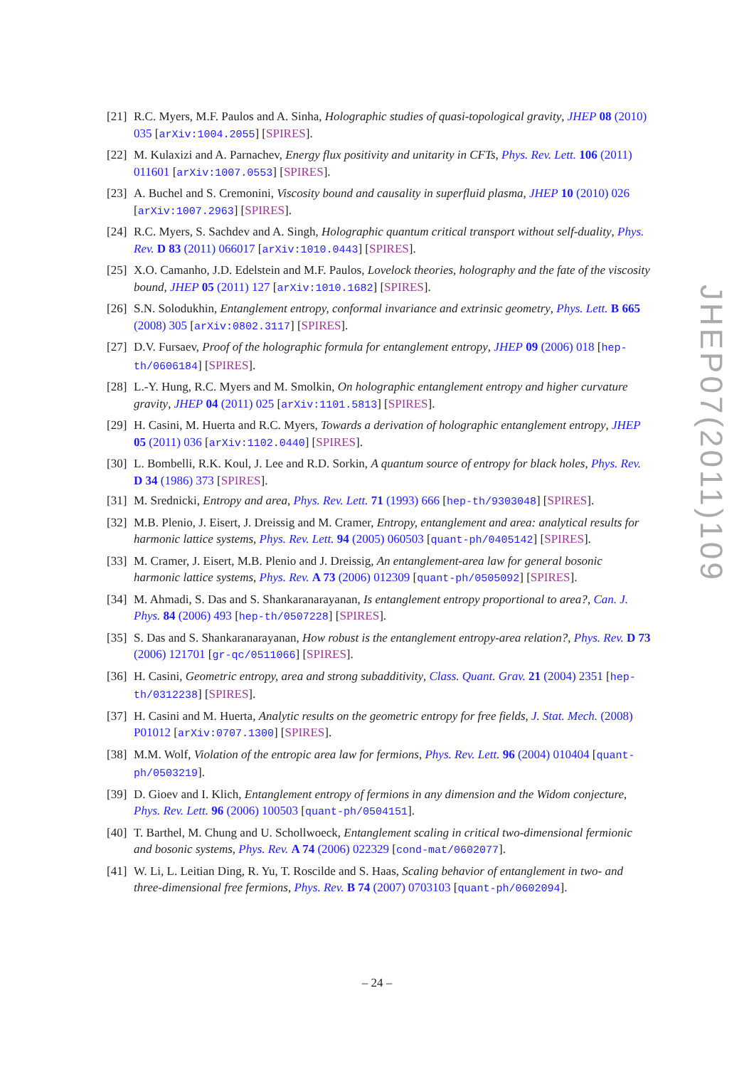[21] R.C. Myers, M.F. Paulos and A. Sinha, Holographic studies of quasi-topological gravity, JHEP 08 (2010) 035 [arXiv:1004.2055] [SPIRES].
[22] M. Kulaxizi and A. Parnachev, Energy flux positivity and unitarity in CFTs, Phys. Rev. Lett. 106 (2011) 011601 [arXiv:1007.0553] [SPIRES].
[23] A. Buchel and S. Cremonini, Viscosity bound and causality in superfluid plasma, JHEP 10 (2010) 026 [arXiv:1007.2963] [SPIRES].
[24] R.C. Myers, S. Sachdev and A. Singh, Holographic quantum critical transport without self-duality, Phys. Rev. D 83 (2011) 066017 [arXiv:1010.0443] [SPIRES].
[25] X.O. Camanho, J.D. Edelstein and M.F. Paulos, Lovelock theories, holography and the fate of the viscosity bound, JHEP 05 (2011) 127 [arXiv:1010.1682] [SPIRES].
[26] S.N. Solodukhin, Entanglement entropy, conformal invariance and extrinsic geometry, Phys. Lett. B 665 (2008) 305 [arXiv:0802.3117] [SPIRES].
[27] D.V. Fursaev, Proof of the holographic formula for entanglement entropy, JHEP 09 (2006) 018 [hep-th/0606184] [SPIRES].
[28] L.-Y. Hung, R.C. Myers and M. Smolkin, On holographic entanglement entropy and higher curvature gravity, JHEP 04 (2011) 025 [arXiv:1101.5813] [SPIRES].
[29] H. Casini, M. Huerta and R.C. Myers, Towards a derivation of holographic entanglement entropy, JHEP 05 (2011) 036 [arXiv:1102.0440] [SPIRES].
[30] L. Bombelli, R.K. Koul, J. Lee and R.D. Sorkin, A quantum source of entropy for black holes, Phys. Rev. D 34 (1986) 373 [SPIRES].
[31] M. Srednicki, Entropy and area, Phys. Rev. Lett. 71 (1993) 666 [hep-th/9303048] [SPIRES].
[32] M.B. Plenio, J. Eisert, J. Dreissig and M. Cramer, Entropy, entanglement and area: analytical results for harmonic lattice systems, Phys. Rev. Lett. 94 (2005) 060503 [quant-ph/0405142] [SPIRES].
[33] M. Cramer, J. Eisert, M.B. Plenio and J. Dreissig, An entanglement-area law for general bosonic harmonic lattice systems, Phys. Rev. A 73 (2006) 012309 [quant-ph/0505092] [SPIRES].
[34] M. Ahmadi, S. Das and S. Shankaranarayanan, Is entanglement entropy proportional to area?, Can. J. Phys. 84 (2006) 493 [hep-th/0507228] [SPIRES].
[35] S. Das and S. Shankaranarayanan, How robust is the entanglement entropy-area relation?, Phys. Rev. D 73 (2006) 121701 [gr-qc/0511066] [SPIRES].
[36] H. Casini, Geometric entropy, area and strong subadditivity, Class. Quant. Grav. 21 (2004) 2351 [hep-th/0312238] [SPIRES].
[37] H. Casini and M. Huerta, Analytic results on the geometric entropy for free fields, J. Stat. Mech. (2008) P01012 [arXiv:0707.1300] [SPIRES].
[38] M.M. Wolf, Violation of the entropic area law for fermions, Phys. Rev. Lett. 96 (2004) 010404 [quant-ph/0503219].
[39] D. Gioev and I. Klich, Entanglement entropy of fermions in any dimension and the Widom conjecture, Phys. Rev. Lett. 96 (2006) 100503 [quant-ph/0504151].
[40] T. Barthel, M. Chung and U. Schollwoeck, Entanglement scaling in critical two-dimensional fermionic and bosonic systems, Phys. Rev. A 74 (2006) 022329 [cond-mat/0602077].
[41] W. Li, L. Leitian Ding, R. Yu, T. Roscilde and S. Haas, Scaling behavior of entanglement in two- and three-dimensional free fermions, Phys. Rev. B 74 (2007) 0703103 [quant-ph/0602094].
JHEP07(2011)109
– 24 –